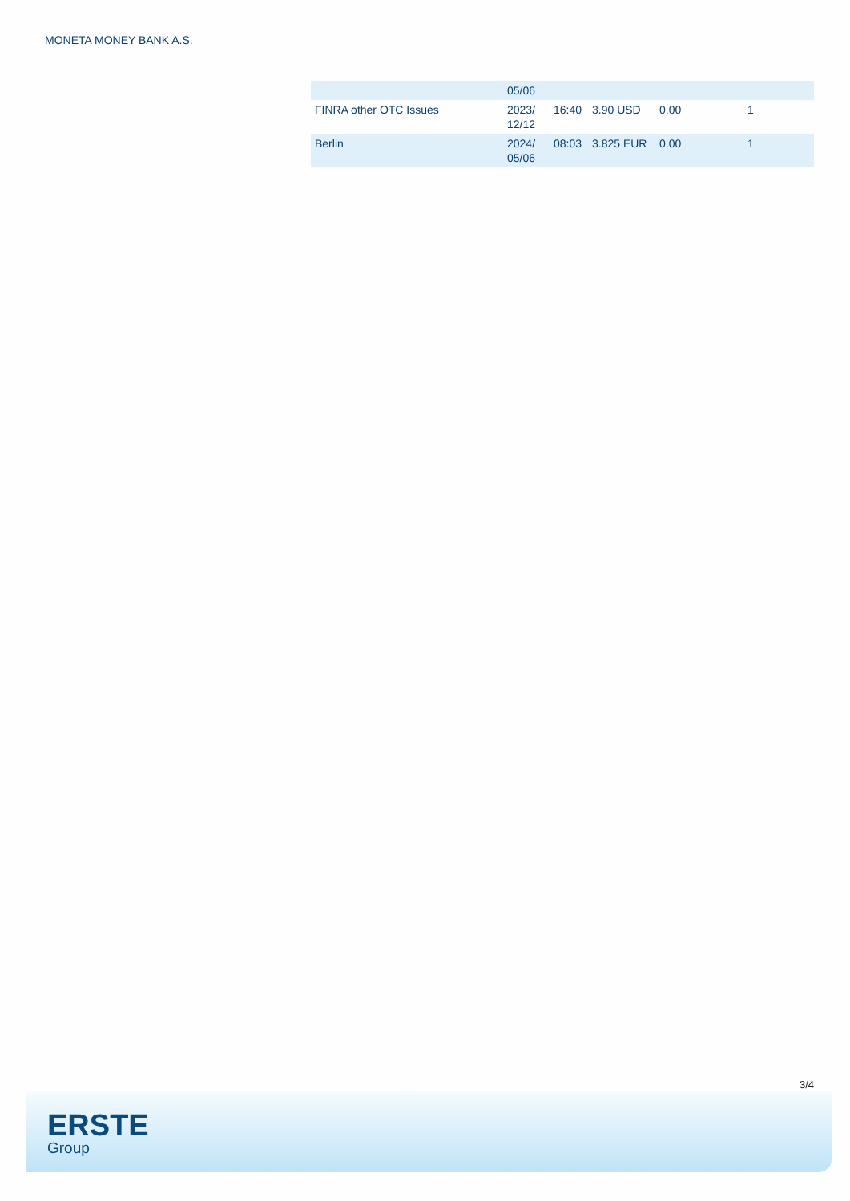MONETA MONEY BANK A.S.
| | 05/06 | | | | |
| FINRA other OTC Issues | 2023/ 12/12 | 16:40 | 3.90 USD | 0.00 | 1 |
| Berlin | 2024/ 05/06 | 08:03 | 3.825 EUR | 0.00 | 1 |
3/4
ERSTE
Group